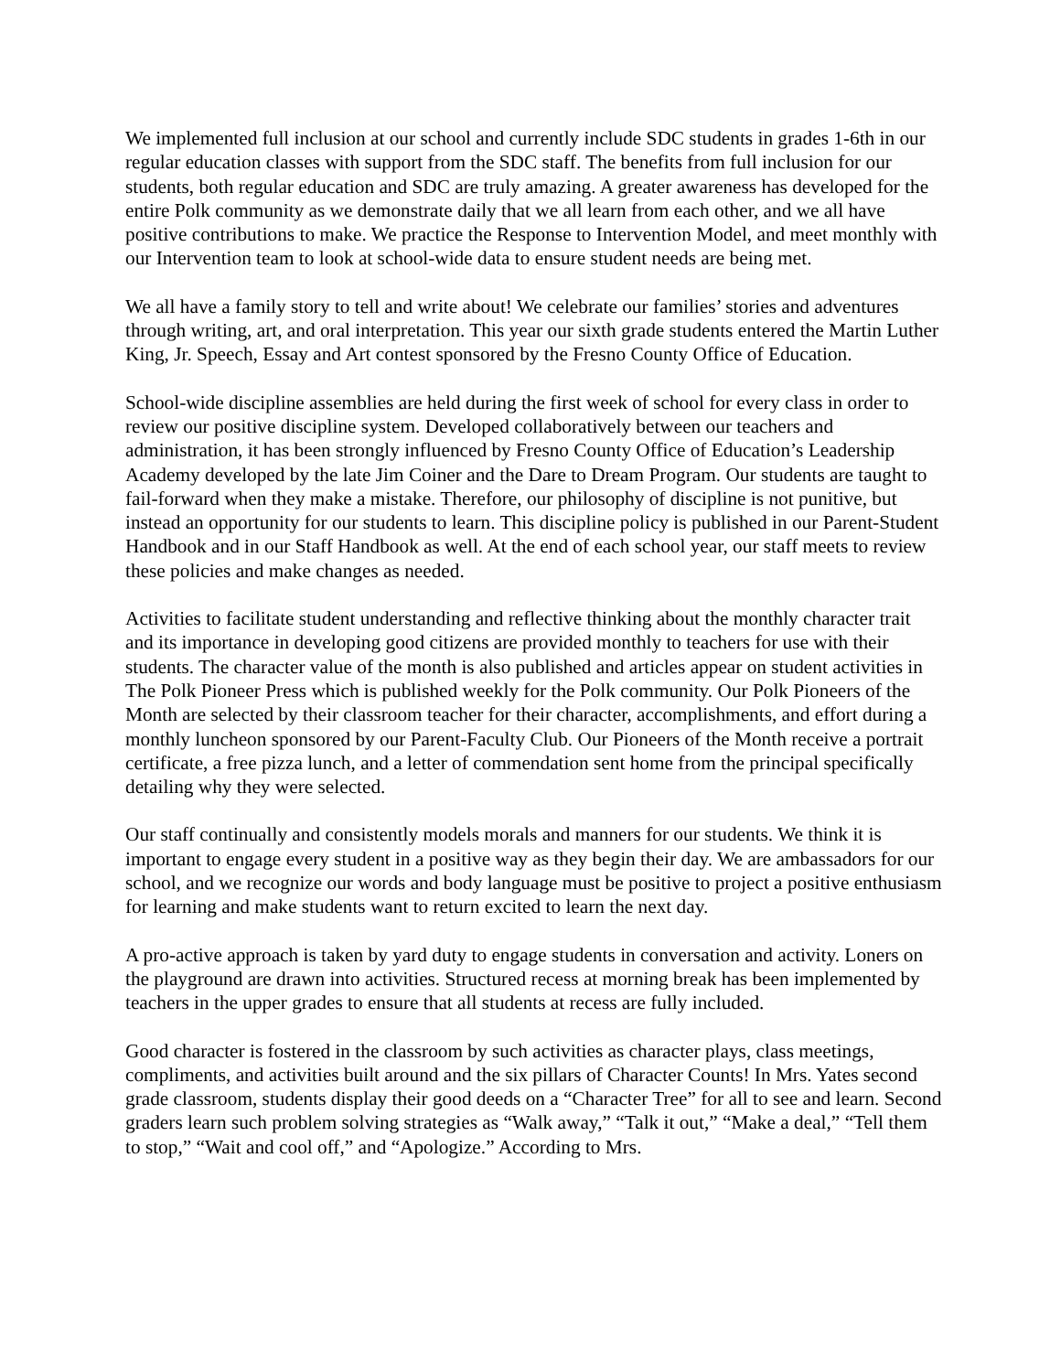We implemented full inclusion at our school and currently include SDC students in grades 1-6th in our regular education classes with support from the SDC staff. The benefits from full inclusion for our students, both regular education and SDC are truly amazing. A greater awareness has developed for the entire Polk community as we demonstrate daily that we all learn from each other, and we all have positive contributions to make. We practice the Response to Intervention Model, and meet monthly with our Intervention team to look at school-wide data to ensure student needs are being met.
We all have a family story to tell and write about! We celebrate our families’ stories and adventures through writing, art, and oral interpretation. This year our sixth grade students entered the Martin Luther King, Jr. Speech, Essay and Art contest sponsored by the Fresno County Office of Education.
School-wide discipline assemblies are held during the first week of school for every class in order to review our positive discipline system. Developed collaboratively between our teachers and administration, it has been strongly influenced by Fresno County Office of Education’s Leadership Academy developed by the late Jim Coiner and the Dare to Dream Program. Our students are taught to fail-forward when they make a mistake. Therefore, our philosophy of discipline is not punitive, but instead an opportunity for our students to learn. This discipline policy is published in our Parent-Student Handbook and in our Staff Handbook as well. At the end of each school year, our staff meets to review these policies and make changes as needed.
Activities to facilitate student understanding and reflective thinking about the monthly character trait and its importance in developing good citizens are provided monthly to teachers for use with their students. The character value of the month is also published and articles appear on student activities in The Polk Pioneer Press which is published weekly for the Polk community. Our Polk Pioneers of the Month are selected by their classroom teacher for their character, accomplishments, and effort during a monthly luncheon sponsored by our Parent-Faculty Club. Our Pioneers of the Month receive a portrait certificate, a free pizza lunch, and a letter of commendation sent home from the principal specifically detailing why they were selected.
Our staff continually and consistently models morals and manners for our students. We think it is important to engage every student in a positive way as they begin their day. We are ambassadors for our school, and we recognize our words and body language must be positive to project a positive enthusiasm for learning and make students want to return excited to learn the next day.
A pro-active approach is taken by yard duty to engage students in conversation and activity. Loners on the playground are drawn into activities. Structured recess at morning break has been implemented by teachers in the upper grades to ensure that all students at recess are fully included.
Good character is fostered in the classroom by such activities as character plays, class meetings, compliments, and activities built around and the six pillars of Character Counts! In Mrs. Yates second grade classroom, students display their good deeds on a “Character Tree” for all to see and learn. Second graders learn such problem solving strategies as “Walk away,” “Talk it out,” “Make a deal,” “Tell them to stop,” “Wait and cool off,” and “Apologize.” According to Mrs.